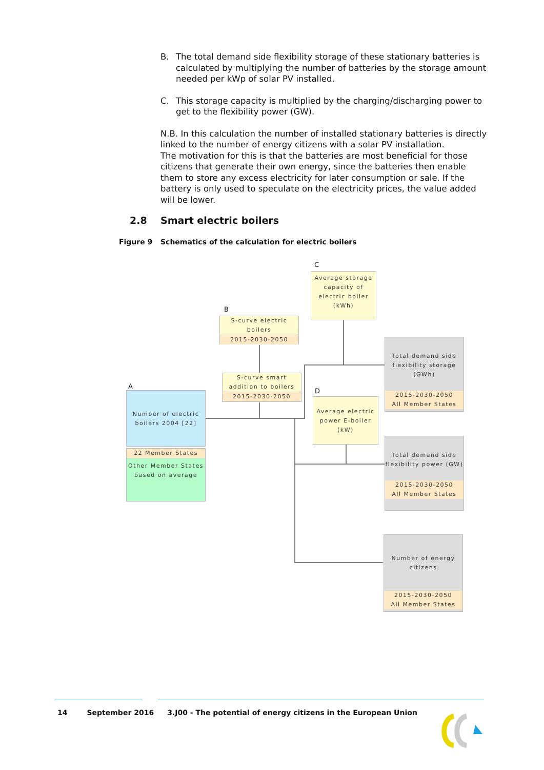B. The total demand side flexibility storage of these stationary batteries is calculated by multiplying the number of batteries by the storage amount needed per kWp of solar PV installed.
C. This storage capacity is multiplied by the charging/discharging power to get to the flexibility power (GW).
N.B. In this calculation the number of installed stationary batteries is directly linked to the number of energy citizens with a solar PV installation.
The motivation for this is that the batteries are most beneficial for those citizens that generate their own energy, since the batteries then enable them to store any excess electricity for later consumption or sale. If the battery is only used to speculate on the electricity prices, the value added will be lower.
2.8 Smart electric boilers
Figure 9 Schematics of the calculation for electric boilers
C
Average storage capacity of electric boiler (kWh)
B
S-curve electric boilers
2015-2030-2050
S-curve smart addition to boilers
2015-2030-2050
A
Number of electric boilers 2004 [22]
22 Member States
Other Member States based on average
D
Average electric power E-boiler (kW)
Total demand side flexibility storage (GWh)
2015-2030-2050
All Member States
Total demand side flexibility power (GW)
2015-2030-2050
All Member States
Number of energy citizens
2015-2030-2050
All Member States
14 September 2016 3.J00 - The potential of energy citizens in the European Union